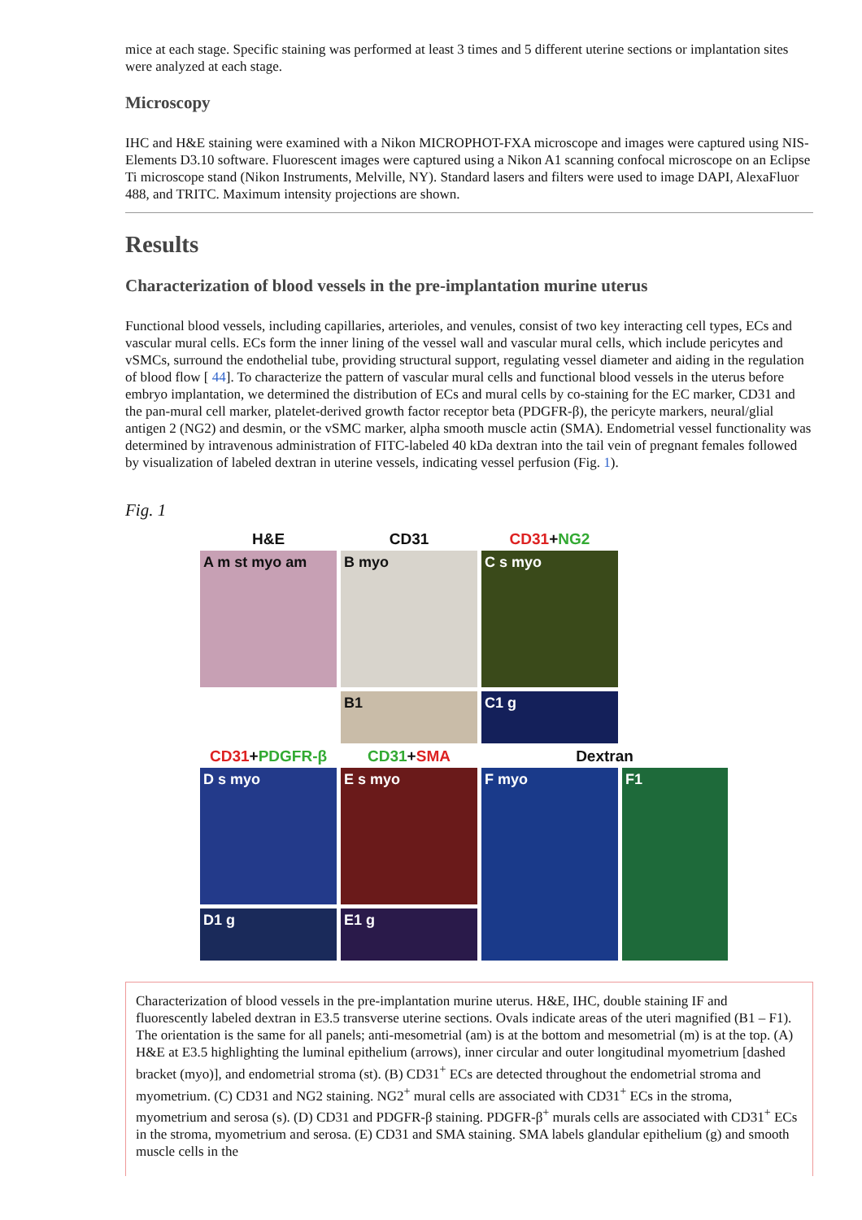mice at each stage. Specific staining was performed at least 3 times and 5 different uterine sections or implantation sites were analyzed at each stage.
Microscopy
IHC and H&E staining were examined with a Nikon MICROPHOT-FXA microscope and images were captured using NIS-Elements D3.10 software. Fluorescent images were captured using a Nikon A1 scanning confocal microscope on an Eclipse Ti microscope stand (Nikon Instruments, Melville, NY). Standard lasers and filters were used to image DAPI, AlexaFluor 488, and TRITC. Maximum intensity projections are shown.
Results
Characterization of blood vessels in the pre-implantation murine uterus
Functional blood vessels, including capillaries, arterioles, and venules, consist of two key interacting cell types, ECs and vascular mural cells. ECs form the inner lining of the vessel wall and vascular mural cells, which include pericytes and vSMCs, surround the endothelial tube, providing structural support, regulating vessel diameter and aiding in the regulation of blood flow [ 44]. To characterize the pattern of vascular mural cells and functional blood vessels in the uterus before embryo implantation, we determined the distribution of ECs and mural cells by co-staining for the EC marker, CD31 and the pan-mural cell marker, platelet-derived growth factor receptor beta (PDGFR-β), the pericyte markers, neural/glial antigen 2 (NG2) and desmin, or the vSMC marker, alpha smooth muscle actin (SMA). Endometrial vessel functionality was determined by intravenous administration of FITC-labeled 40 kDa dextran into the tail vein of pregnant females followed by visualization of labeled dextran in uterine vessels, indicating vessel perfusion (Fig. 1).
Fig. 1
H&E
CD31
CD31+NG2
A m st myo am
B myo
C s myo
B1
C1 g
CD31+PDGFR-β
CD31+SMA
Dextran
D s myo
E s myo
F myo
F1
D1 g
E1 g
Characterization of blood vessels in the pre-implantation murine uterus. H&E, IHC, double staining IF and fluorescently labeled dextran in E3.5 transverse uterine sections. Ovals indicate areas of the uteri magnified (B1 – F1). The orientation is the same for all panels; anti-mesometrial (am) is at the bottom and mesometrial (m) is at the top. (A) H&E at E3.5 highlighting the luminal epithelium (arrows), inner circular and outer longitudinal myometrium [dashed bracket (myo)], and endometrial stroma (st). (B) CD31<sup>+</sup> ECs are detected throughout the endometrial stroma and myometrium. (C) CD31 and NG2 staining. NG2<sup>+</sup> mural cells are associated with CD31<sup>+</sup> ECs in the stroma, myometrium and serosa (s). (D) CD31 and PDGFR-β staining. PDGFR-β<sup>+</sup> murals cells are associated with CD31<sup>+</sup> ECs in the stroma, myometrium and serosa. (E) CD31 and SMA staining. SMA labels glandular epithelium (g) and smooth muscle cells in the